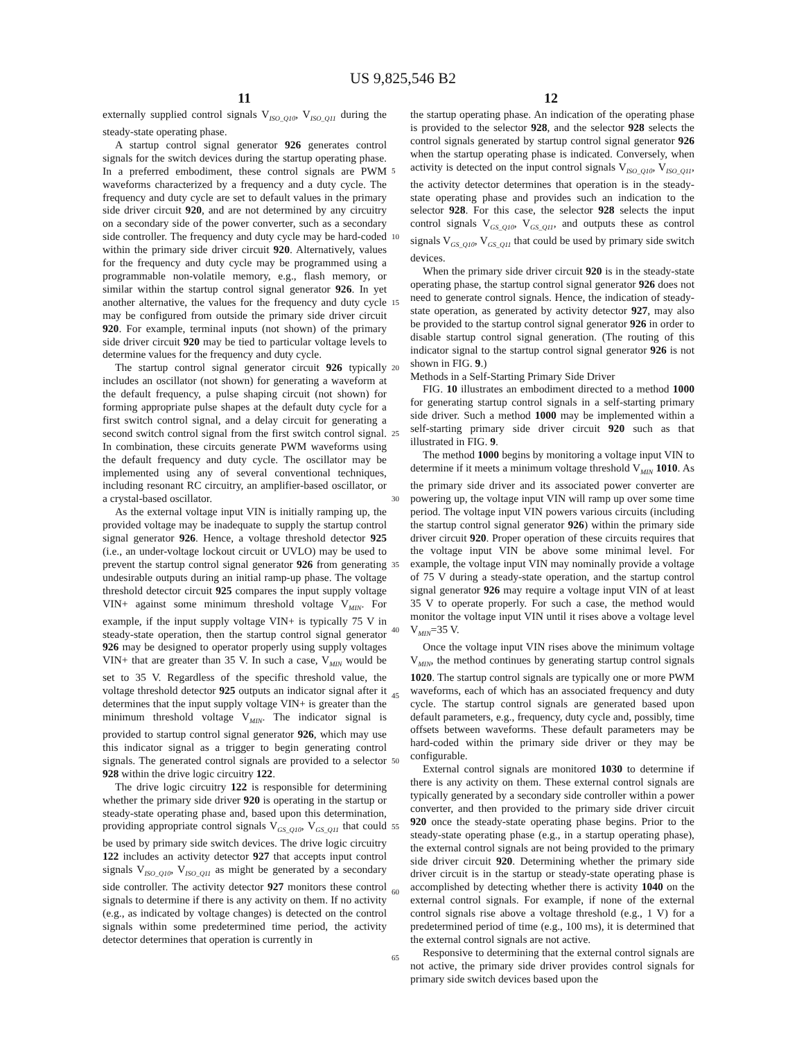US 9,825,546 B2
11 12
externally supplied control signals V<sub>ISO_Q10</sub>, V<sub>ISO_Q11</sub> during the steady-state operating phase.
A startup control signal generator 926 generates control signals for the switch devices during the startup operating phase. In a preferred embodiment, these control signals are PWM waveforms characterized by a frequency and a duty cycle. The frequency and duty cycle are set to default values in the primary side driver circuit 920, and are not determined by any circuitry on a secondary side of the power converter, such as a secondary side controller. The frequency and duty cycle may be hard-coded within the primary side driver circuit 920. Alternatively, values for the frequency and duty cycle may be programmed using a programmable non-volatile memory, e.g., flash memory, or similar within the startup control signal generator 926. In yet another alternative, the values for the frequency and duty cycle may be configured from outside the primary side driver circuit 920. For example, terminal inputs (not shown) of the primary side driver circuit 920 may be tied to particular voltage levels to determine values for the frequency and duty cycle.
The startup control signal generator circuit 926 typically includes an oscillator (not shown) for generating a waveform at the default frequency, a pulse shaping circuit (not shown) for forming appropriate pulse shapes at the default duty cycle for a first switch control signal, and a delay circuit for generating a second switch control signal from the first switch control signal. In combination, these circuits generate PWM waveforms using the default frequency and duty cycle. The oscillator may be implemented using any of several conventional techniques, including resonant RC circuitry, an amplifier-based oscillator, or a crystal-based oscillator.
As the external voltage input VIN is initially ramping up, the provided voltage may be inadequate to supply the startup control signal generator 926. Hence, a voltage threshold detector 925 (i.e., an under-voltage lockout circuit or UVLO) may be used to prevent the startup control signal generator 926 from generating undesirable outputs during an initial ramp-up phase. The voltage threshold detector circuit 925 compares the input supply voltage VIN+ against some minimum threshold voltage V<sub>MIN</sub>. For example, if the input supply voltage VIN+ is typically 75 V in steady-state operation, then the startup control signal generator 926 may be designed to operator properly using supply voltages VIN+ that are greater than 35 V. In such a case, V<sub>MIN</sub> would be set to 35 V. Regardless of the specific threshold value, the voltage threshold detector 925 outputs an indicator signal after it determines that the input supply voltage VIN+ is greater than the minimum threshold voltage V<sub>MIN</sub>. The indicator signal is provided to startup control signal generator 926, which may use this indicator signal as a trigger to begin generating control signals. The generated control signals are provided to a selector 928 within the drive logic circuitry 122.
The drive logic circuitry 122 is responsible for determining whether the primary side driver 920 is operating in the startup or steady-state operating phase and, based upon this determination, providing appropriate control signals V<sub>GS_Q10</sub>, V<sub>GS_Q11</sub> that could be used by primary side switch devices. The drive logic circuitry 122 includes an activity detector 927 that accepts input control signals V<sub>ISO_Q10</sub>, V<sub>ISO_Q11</sub> as might be generated by a secondary side controller. The activity detector 927 monitors these control signals to determine if there is any activity on them. If no activity (e.g., as indicated by voltage changes) is detected on the control signals within some predetermined time period, the activity detector determines that operation is currently in
5
10
15
20
25
30
35
40
45
50
55
60
65
the startup operating phase. An indication of the operating phase is provided to the selector 928, and the selector 928 selects the control signals generated by startup control signal generator 926 when the startup operating phase is indicated. Conversely, when activity is detected on the input control signals V<sub>ISO_Q10</sub>, V<sub>ISO_Q11</sub>, the activity detector determines that operation is in the steady-state operating phase and provides such an indication to the selector 928. For this case, the selector 928 selects the input control signals V<sub>GS_Q10</sub>, V<sub>GS_Q11</sub>, and outputs these as control signals V<sub>GS_Q10</sub>, V<sub>GS_Q11</sub> that could be used by primary side switch devices.
When the primary side driver circuit 920 is in the steady-state operating phase, the startup control signal generator 926 does not need to generate control signals. Hence, the indication of steady-state operation, as generated by activity detector 927, may also be provided to the startup control signal generator 926 in order to disable startup control signal generation. (The routing of this indicator signal to the startup control signal generator 926 is not shown in FIG. 9.)
Methods in a Self-Starting Primary Side Driver
FIG. 10 illustrates an embodiment directed to a method 1000 for generating startup control signals in a self-starting primary side driver. Such a method 1000 may be implemented within a self-starting primary side driver circuit 920 such as that illustrated in FIG. 9.
The method 1000 begins by monitoring a voltage input VIN to determine if it meets a minimum voltage threshold V<sub>MIN</sub> 1010. As the primary side driver and its associated power converter are powering up, the voltage input VIN will ramp up over some time period. The voltage input VIN powers various circuits (including the startup control signal generator 926) within the primary side driver circuit 920. Proper operation of these circuits requires that the voltage input VIN be above some minimal level. For example, the voltage input VIN may nominally provide a voltage of 75 V during a steady-state operation, and the startup control signal generator 926 may require a voltage input VIN of at least 35 V to operate properly. For such a case, the method would monitor the voltage input VIN until it rises above a voltage level V<sub>MIN</sub>=35 V.
Once the voltage input VIN rises above the minimum voltage V<sub>MIN</sub>, the method continues by generating startup control signals 1020. The startup control signals are typically one or more PWM waveforms, each of which has an associated frequency and duty cycle. The startup control signals are generated based upon default parameters, e.g., frequency, duty cycle and, possibly, time offsets between waveforms. These default parameters may be hard-coded within the primary side driver or they may be configurable.
External control signals are monitored 1030 to determine if there is any activity on them. These external control signals are typically generated by a secondary side controller within a power converter, and then provided to the primary side driver circuit 920 once the steady-state operating phase begins. Prior to the steady-state operating phase (e.g., in a startup operating phase), the external control signals are not being provided to the primary side driver circuit 920. Determining whether the primary side driver circuit is in the startup or steady-state operating phase is accomplished by detecting whether there is activity 1040 on the external control signals. For example, if none of the external control signals rise above a voltage threshold (e.g., 1 V) for a predetermined period of time (e.g., 100 ms), it is determined that the external control signals are not active.
Responsive to determining that the external control signals are not active, the primary side driver provides control signals for primary side switch devices based upon the